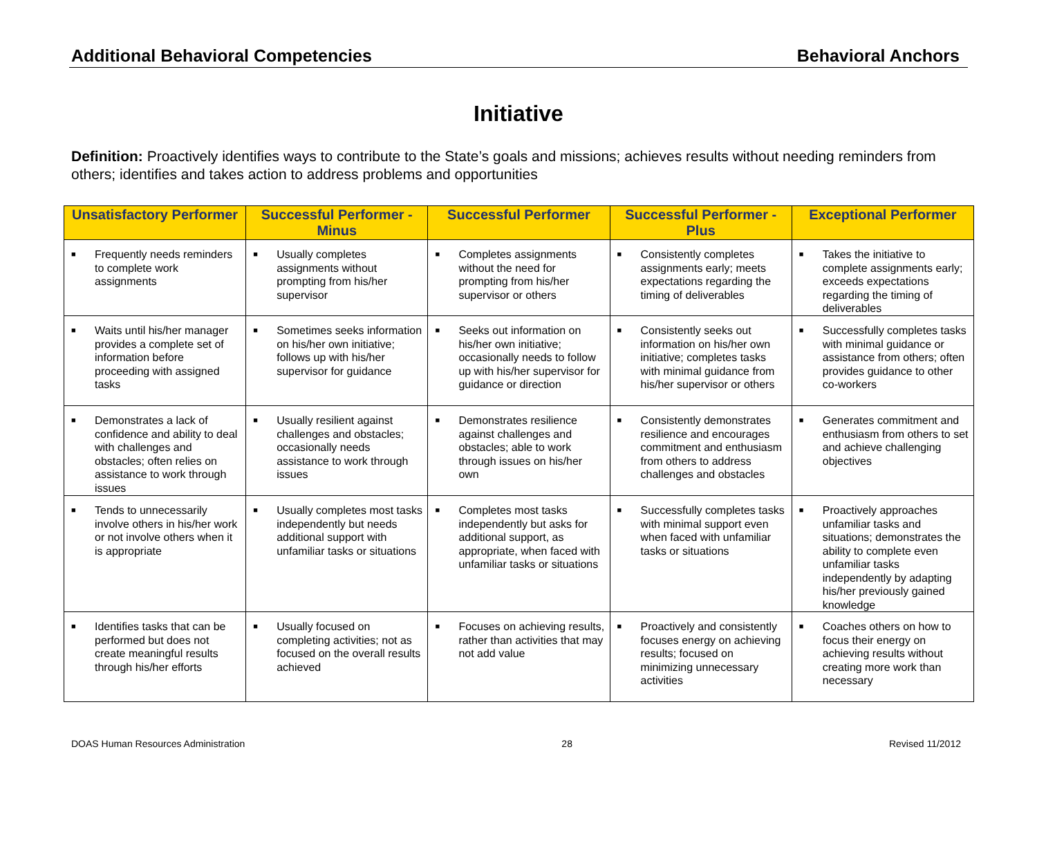Additional Behavioral Competencies Behavioral Anchors
Initiative
Definition: Proactively identifies ways to contribute to the State’s goals and missions; achieves results without needing reminders from others; identifies and takes action to address problems and opportunities
| Unsatisfactory Performer | Successful Performer - Minus | Successful Performer | Successful Performer - Plus | Exceptional Performer |
| --- | --- | --- | --- | --- |
| ■ Frequently needs reminders to complete work assignments | ■ Usually completes assignments without prompting from his/her supervisor | ■ Completes assignments without the need for prompting from his/her supervisor or others | ■ Consistently completes assignments early; meets expectations regarding the timing of deliverables | ■ Takes the initiative to complete assignments early; exceeds expectations regarding the timing of deliverables |
| ■ Waits until his/her manager provides a complete set of information before proceeding with assigned tasks | ■ Sometimes seeks information on his/her own initiative; follows up with his/her supervisor for guidance | ■ Seeks out information on his/her own initiative; occasionally needs to follow up with his/her supervisor for guidance or direction | ■ Consistently seeks out information on his/her own initiative; completes tasks with minimal guidance from his/her supervisor or others | ■ Successfully completes tasks with minimal guidance or assistance from others; often provides guidance to other co-workers |
| ■ Demonstrates a lack of confidence and ability to deal with challenges and obstacles; often relies on assistance to work through issues | ■ Usually resilient against challenges and obstacles; occasionally needs assistance to work through issues | ■ Demonstrates resilience against challenges and obstacles; able to work through issues on his/her own | ■ Consistently demonstrates resilience and encourages commitment and enthusiasm from others to address challenges and obstacles | ■ Generates commitment and enthusiasm from others to set and achieve challenging objectives |
| ■ Tends to unnecessarily involve others in his/her work or not involve others when it is appropriate | ■ Usually completes most tasks independently but needs additional support with unfamiliar tasks or situations | ■ Completes most tasks independently but asks for additional support, as appropriate, when faced with unfamiliar tasks or situations | ■ Successfully completes tasks with minimal support even when faced with unfamiliar tasks or situations | ■ Proactively approaches unfamiliar tasks and situations; demonstrates the ability to complete even unfamiliar tasks independently by adapting his/her previously gained knowledge |
| ■ Identifies tasks that can be performed but does not create meaningful results through his/her efforts | ■ Usually focused on completing activities; not as focused on the overall results achieved | ■ Focuses on achieving results, rather than activities that may not add value | ■ Proactively and consistently focuses energy on achieving results; focused on minimizing unnecessary activities | ■ Coaches others on how to focus their energy on achieving results without creating more work than necessary |
DOAS Human Resources Administration 28 Revised 11/2012